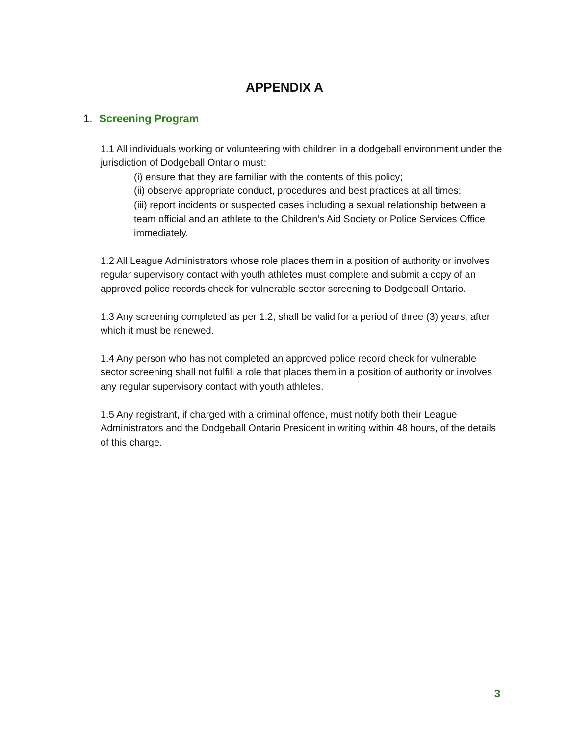APPENDIX A
1. Screening Program
1.1 All individuals working or volunteering with children in a dodgeball environment under the jurisdiction of Dodgeball Ontario must:
(i) ensure that they are familiar with the contents of this policy;
(ii) observe appropriate conduct, procedures and best practices at all times;
(iii) report incidents or suspected cases including a sexual relationship between a team official and an athlete to the Children’s Aid Society or Police Services Office immediately.
1.2 All League Administrators whose role places them in a position of authority or involves regular supervisory contact with youth athletes must complete and submit a copy of an approved police records check for vulnerable sector screening to Dodgeball Ontario.
1.3 Any screening completed as per 1.2, shall be valid for a period of three (3) years, after which it must be renewed.
1.4 Any person who has not completed an approved police record check for vulnerable sector screening shall not fulfill a role that places them in a position of authority or involves any regular supervisory contact with youth athletes.
1.5 Any registrant, if charged with a criminal offence, must notify both their League Administrators and the Dodgeball Ontario President in writing within 48 hours, of the details of this charge.
3